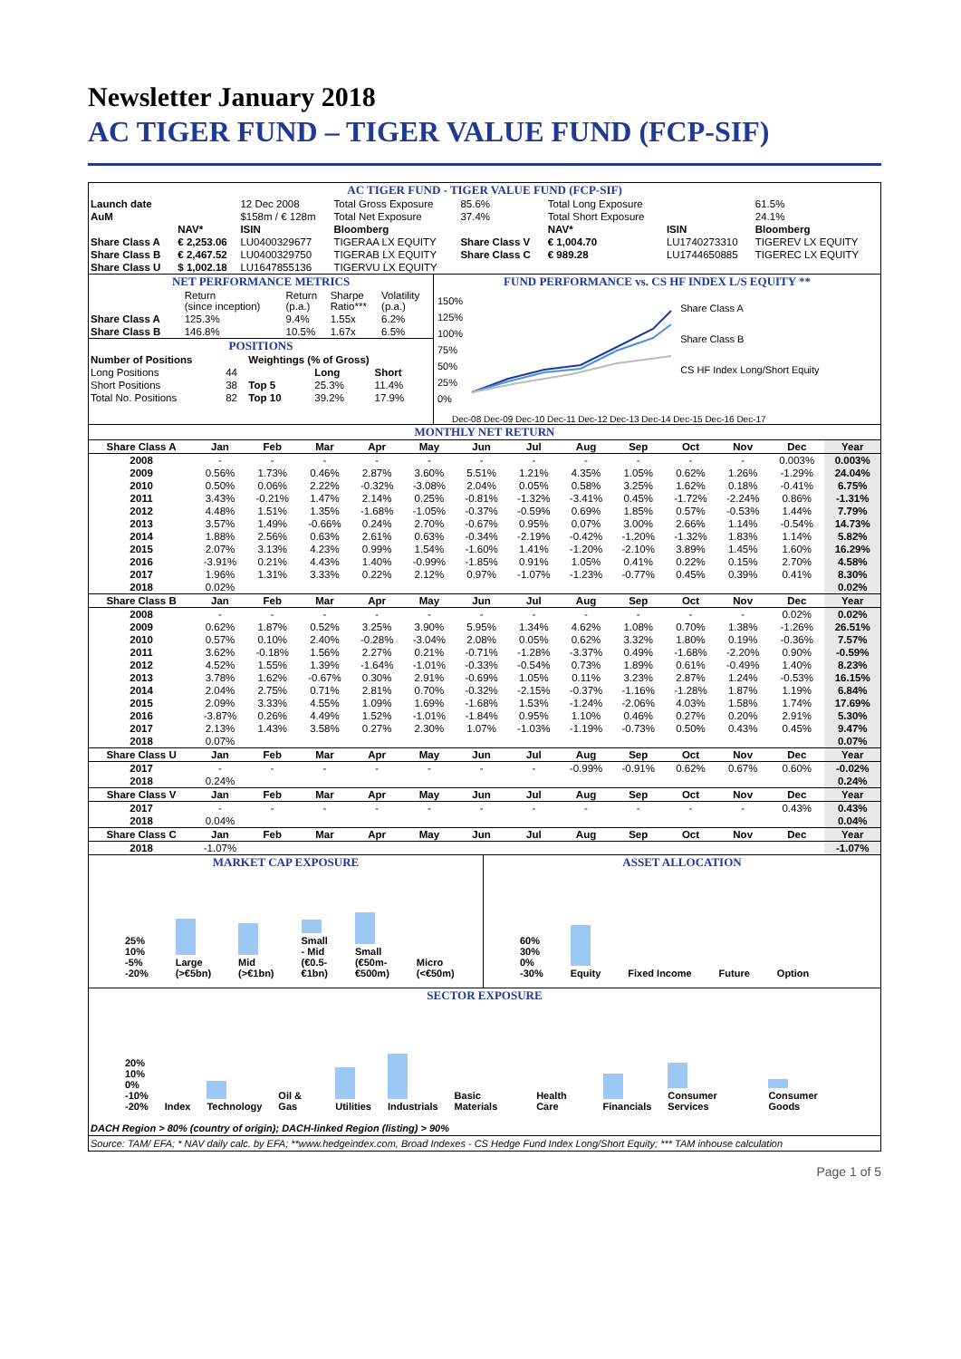Newsletter January 2018
AC TIGER FUND – TIGER VALUE FUND (FCP-SIF)
AC TIGER FUND - TIGER VALUE FUND (FCP-SIF)
| Launch date | | 12 Dec 2008 | Total Gross Exposure | 85.6% | Total Long Exposure | | 61.5% |
| AuM | | $158m / € 128m | Total Net Exposure | 37.4% | Total Short Exposure | | 24.1% |
| | NAV* | ISIN | Bloomberg | | NAV* | ISIN | Bloomberg |
| Share Class A | € 2,253.06 | LU0400329677 | TIGERAA LX EQUITY | Share Class V | € 1,004.70 | LU1740273310 | TIGEREV LX EQUITY |
| Share Class B | € 2,467.52 | LU0400329750 | TIGERAB LX EQUITY | Share Class C | € 989.28 | LU1744650885 | TIGEREC LX EQUITY |
| Share Class U | $ 1,002.18 | LU1647855136 | TIGERVU LX EQUITY | | | | |
NET PERFORMANCE METRICS
| | Return (since inception) | Return (p.a.) | Sharpe Ratio*** | Volatility (p.a.) |
| Share Class A | 125.3% | 9.4% | 1.55x | 6.2% |
| Share Class B | 146.8% | 10.5% | 1.67x | 6.5% |
POSITIONS
| Number of Positions | | Weightings (% of Gross) | | |
| Long Positions | 44 | | Long | Short |
| Short Positions | 38 | Top 5 | 25.3% | 11.4% |
| Total No. Positions | 82 | Top 10 | 39.2% | 17.9% |
FUND PERFORMANCE vs. CS HF INDEX L/S EQUITY **
150%
125%
100%
75%
50%
25%
0%
Share Class A
Share Class B
CS HF Index Long/Short Equity
Dec-08 Dec-09 Dec-10 Dec-11 Dec-12 Dec-13 Dec-14 Dec-15 Dec-16 Dec-17
MONTHLY NET RETURN
| Share Class A | Jan | Feb | Mar | Apr | May | Jun | Jul | Aug | Sep | Oct | Nov | Dec | Year |
| 2008 | - | - | - | - | - | - | - | - | - | - | - | 0.003% | 0.003% |
| 2009 | 0.56% | 1.73% | 0.46% | 2.87% | 3.60% | 5.51% | 1.21% | 4.35% | 1.05% | 0.62% | 1.26% | -1.29% | 24.04% |
| 2010 | 0.50% | 0.06% | 2.22% | -0.32% | -3.08% | 2.04% | 0.05% | 0.58% | 3.25% | 1.62% | 0.18% | -0.41% | 6.75% |
| 2011 | 3.43% | -0.21% | 1.47% | 2.14% | 0.25% | -0.81% | -1.32% | -3.41% | 0.45% | -1.72% | -2.24% | 0.86% | -1.31% |
| 2012 | 4.48% | 1.51% | 1.35% | -1.68% | -1.05% | -0.37% | -0.59% | 0.69% | 1.85% | 0.57% | -0.53% | 1.44% | 7.79% |
| 2013 | 3.57% | 1.49% | -0.66% | 0.24% | 2.70% | -0.67% | 0.95% | 0.07% | 3.00% | 2.66% | 1.14% | -0.54% | 14.73% |
| 2014 | 1.88% | 2.56% | 0.63% | 2.61% | 0.63% | -0.34% | -2.19% | -0.42% | -1.20% | -1.32% | 1.83% | 1.14% | 5.82% |
| 2015 | 2.07% | 3.13% | 4.23% | 0.99% | 1.54% | -1.60% | 1.41% | -1.20% | -2.10% | 3.89% | 1.45% | 1.60% | 16.29% |
| 2016 | -3.91% | 0.21% | 4.43% | 1.40% | -0.99% | -1.85% | 0.91% | 1.05% | 0.41% | 0.22% | 0.15% | 2.70% | 4.58% |
| 2017 | 1.96% | 1.31% | 3.33% | 0.22% | 2.12% | 0.97% | -1.07% | -1.23% | -0.77% | 0.45% | 0.39% | 0.41% | 8.30% |
| 2018 | 0.02% | | | | | | | | | | | | 0.02% |
| Share Class B | Jan | Feb | Mar | Apr | May | Jun | Jul | Aug | Sep | Oct | Nov | Dec | Year |
| 2008 | - | - | - | - | - | - | - | - | - | - | - | 0.02% | 0.02% |
| 2009 | 0.62% | 1.87% | 0.52% | 3.25% | 3.90% | 5.95% | 1.34% | 4.62% | 1.08% | 0.70% | 1.38% | -1.26% | 26.51% |
| 2010 | 0.57% | 0.10% | 2.40% | -0.28% | -3.04% | 2.08% | 0.05% | 0.62% | 3.32% | 1.80% | 0.19% | -0.36% | 7.57% |
| 2011 | 3.62% | -0.18% | 1.56% | 2.27% | 0.21% | -0.71% | -1.28% | -3.37% | 0.49% | -1.68% | -2.20% | 0.90% | -0.59% |
| 2012 | 4.52% | 1.55% | 1.39% | -1.64% | -1.01% | -0.33% | -0.54% | 0.73% | 1.89% | 0.61% | -0.49% | 1.40% | 8.23% |
| 2013 | 3.78% | 1.62% | -0.67% | 0.30% | 2.91% | -0.69% | 1.05% | 0.11% | 3.23% | 2.87% | 1.24% | -0.53% | 16.15% |
| 2014 | 2.04% | 2.75% | 0.71% | 2.81% | 0.70% | -0.32% | -2.15% | -0.37% | -1.16% | -1.28% | 1.87% | 1.19% | 6.84% |
| 2015 | 2.09% | 3.33% | 4.55% | 1.09% | 1.69% | -1.68% | 1.53% | -1.24% | -2.06% | 4.03% | 1.58% | 1.74% | 17.69% |
| 2016 | -3.87% | 0.26% | 4.49% | 1.52% | -1.01% | -1.84% | 0.95% | 1.10% | 0.46% | 0.27% | 0.20% | 2.91% | 5.30% |
| 2017 | 2.13% | 1.43% | 3.58% | 0.27% | 2.30% | 1.07% | -1.03% | -1.19% | -0.73% | 0.50% | 0.43% | 0.45% | 9.47% |
| 2018 | 0.07% | | | | | | | | | | | | 0.07% |
| Share Class U | Jan | Feb | Mar | Apr | May | Jun | Jul | Aug | Sep | Oct | Nov | Dec | Year |
| 2017 | - | - | - | - | - | - | - | -0.99% | -0.91% | 0.62% | 0.67% | 0.60% | -0.02% |
| 2018 | 0.24% | | | | | | | | | | | | 0.24% |
| Share Class V | Jan | Feb | Mar | Apr | May | Jun | Jul | Aug | Sep | Oct | Nov | Dec | Year |
| 2017 | - | - | - | - | - | - | - | - | - | - | - | 0.43% | 0.43% |
| 2018 | 0.04% | | | | | | | | | | | | 0.04% |
| Share Class C | Jan | Feb | Mar | Apr | May | Jun | Jul | Aug | Sep | Oct | Nov | Dec | Year |
| 2018 | -1.07% | | | | | | | | | | | | -1.07% |
MARKET CAP EXPOSURE
25%
10%
-5%
-20%
Large (>€5bn)
Mid (>€1bn)
Small - Mid (€0.5-€1bn)
Small (€50m-€500m)
Micro (<€50m)
ASSET ALLOCATION
60%
30%
0%
-30%
Equity
Fixed Income
Future
Option
SECTOR EXPOSURE
20%
10%
0%
-10%
-20%
Index
Technology
Oil & Gas
Utilities
Industrials
Basic Materials
Health Care
Financials
Consumer Services
Consumer Goods
DACH Region > 80% (country of origin); DACH-linked Region (listing) > 90%
Source: TAM/ EFA; * NAV daily calc. by EFA; **www.hedgeindex.com, Broad Indexes - CS Hedge Fund Index Long/Short Equity; *** TAM inhouse calculation
Page 1 of 5